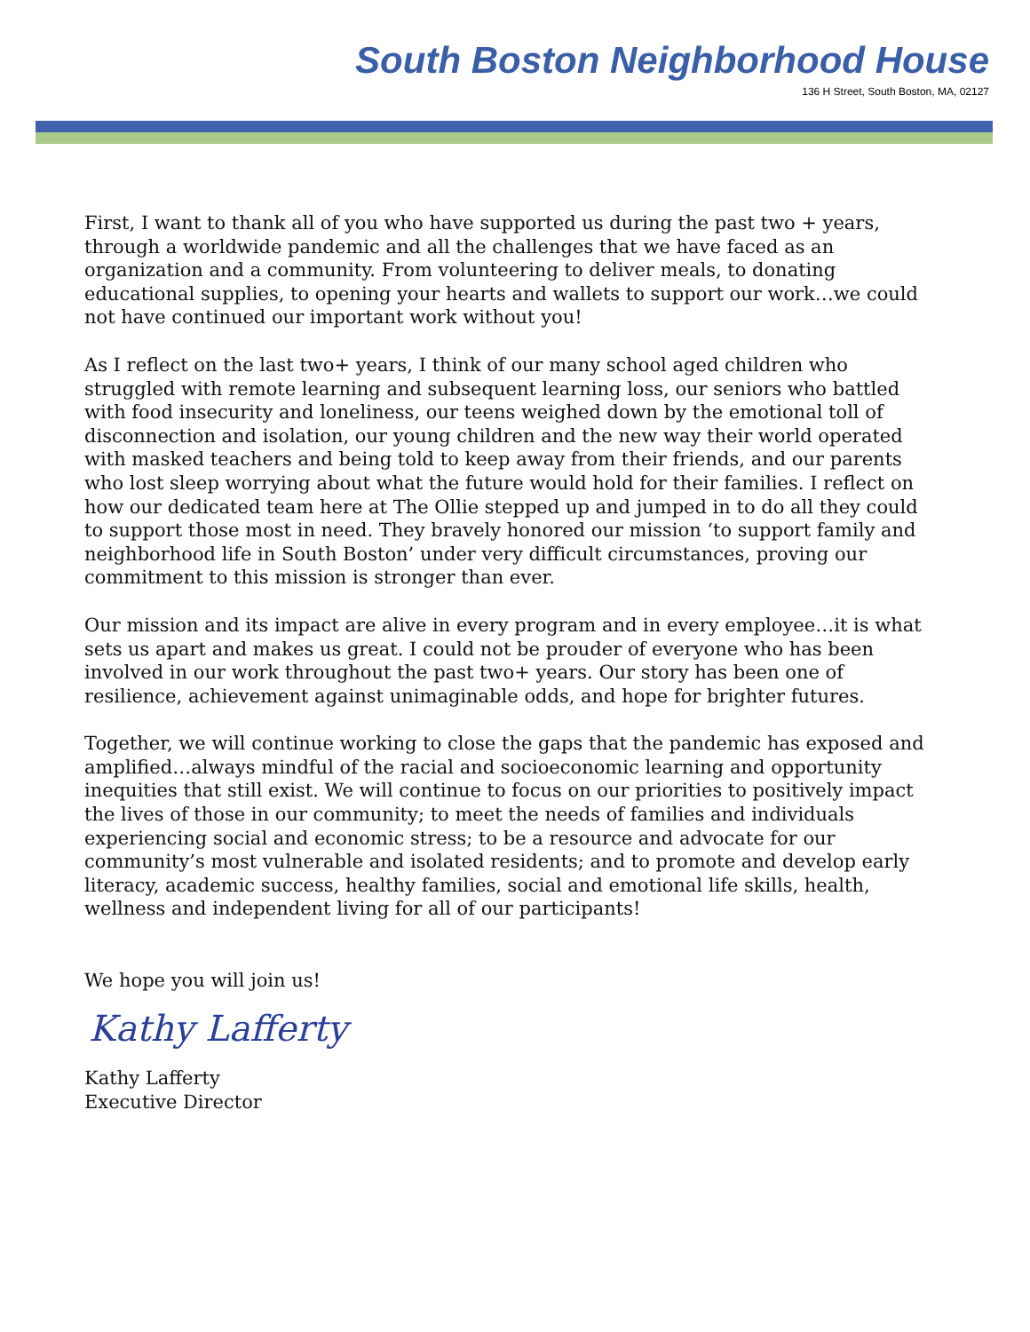South Boston Neighborhood House
136 H Street, South Boston, MA, 02127
First, I want to thank all of you who have supported us during the past two + years, through a worldwide pandemic and all the challenges that we have faced as an organization and a community. From volunteering to deliver meals, to donating educational supplies, to opening your hearts and wallets to support our work…we could not have continued our important work without you!
As I reflect on the last two+ years, I think of our many school aged children who struggled with remote learning and subsequent learning loss, our seniors who battled with food insecurity and loneliness, our teens weighed down by the emotional toll of disconnection and isolation, our young children and the new way their world operated with masked teachers and being told to keep away from their friends, and our parents who lost sleep worrying about what the future would hold for their families. I reflect on how our dedicated team here at The Ollie stepped up and jumped in to do all they could to support those most in need. They bravely honored our mission ‘to support family and neighborhood life in South Boston’ under very difficult circumstances, proving our commitment to this mission is stronger than ever.
Our mission and its impact are alive in every program and in every employee…it is what sets us apart and makes us great. I could not be prouder of everyone who has been involved in our work throughout the past two+ years. Our story has been one of resilience, achievement against unimaginable odds, and hope for brighter futures.
Together, we will continue working to close the gaps that the pandemic has exposed and amplified…always mindful of the racial and socioeconomic learning and opportunity inequities that still exist. We will continue to focus on our priorities to positively impact the lives of those in our community; to meet the needs of families and individuals experiencing social and economic stress; to be a resource and advocate for our community’s most vulnerable and isolated residents; and to promote and develop early literacy, academic success, healthy families, social and emotional life skills, health, wellness and independent living for all of our participants!
We hope you will join us!
Kathy Lafferty
Kathy Lafferty
Executive Director